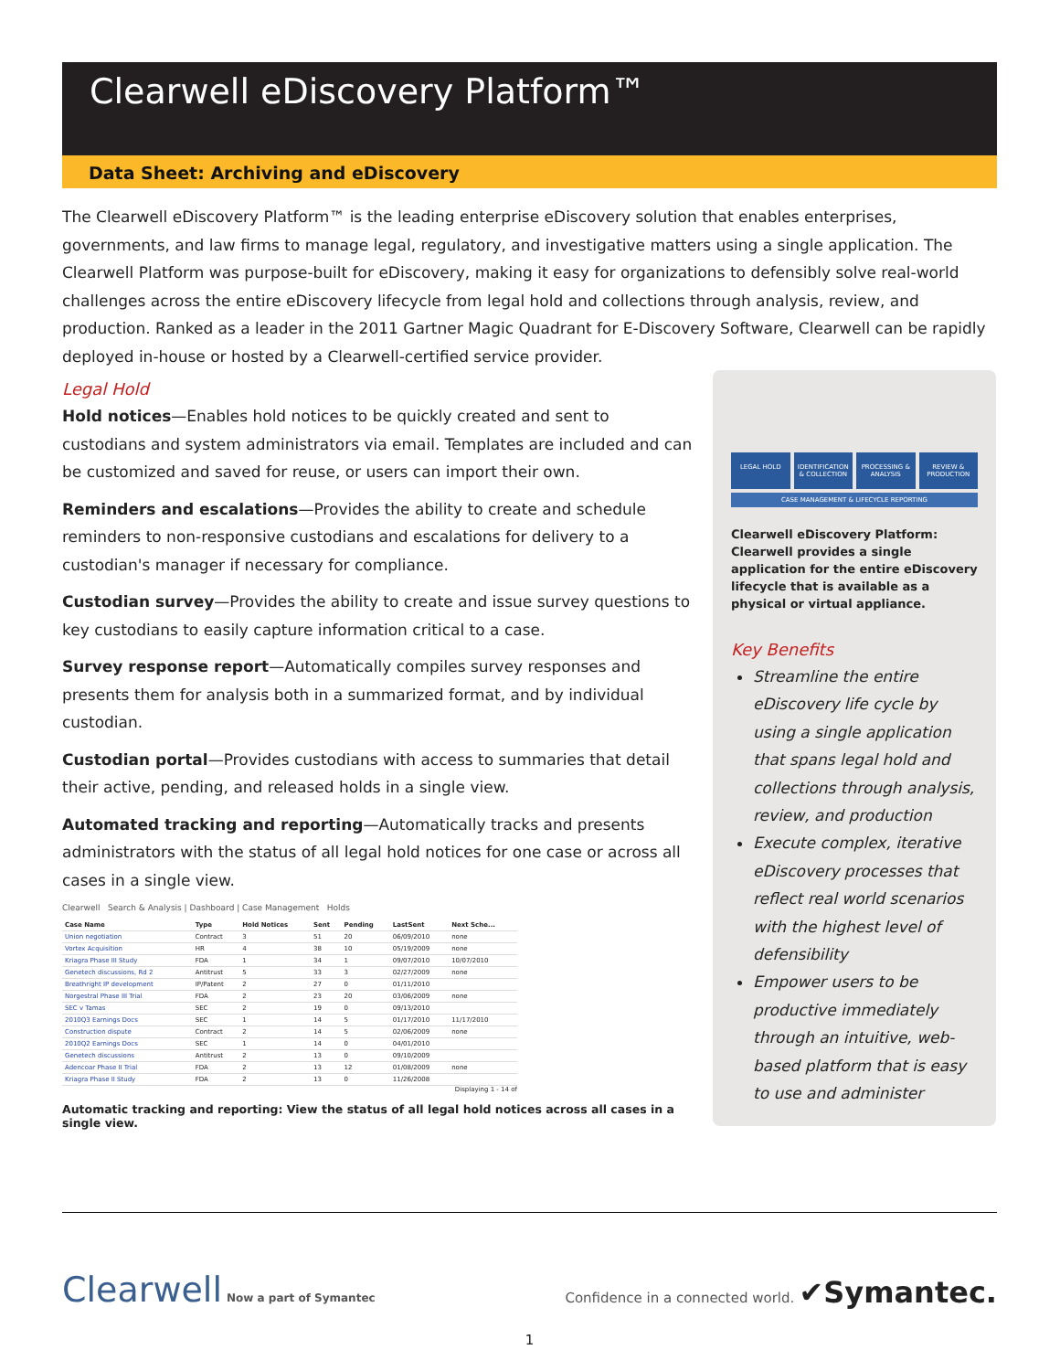Clearwell eDiscovery Platform™
Data Sheet: Archiving and eDiscovery
The Clearwell eDiscovery Platform™ is the leading enterprise eDiscovery solution that enables enterprises, governments, and law firms to manage legal, regulatory, and investigative matters using a single application. The Clearwell Platform was purpose-built for eDiscovery, making it easy for organizations to defensibly solve real-world challenges across the entire eDiscovery lifecycle from legal hold and collections through analysis, review, and production. Ranked as a leader in the 2011 Gartner Magic Quadrant for E-Discovery Software, Clearwell can be rapidly deployed in-house or hosted by a Clearwell-certified service provider.
Legal Hold
Hold notices—Enables hold notices to be quickly created and sent to custodians and system administrators via email. Templates are included and can be customized and saved for reuse, or users can import their own.
Reminders and escalations—Provides the ability to create and schedule reminders to non-responsive custodians and escalations for delivery to a custodian's manager if necessary for compliance.
Custodian survey—Provides the ability to create and issue survey questions to key custodians to easily capture information critical to a case.
Survey response report—Automatically compiles survey responses and presents them for analysis both in a summarized format, and by individual custodian.
Custodian portal—Provides custodians with access to summaries that detail their active, pending, and released holds in a single view.
Automated tracking and reporting—Automatically tracks and presents administrators with the status of all legal hold notices for one case or across all cases in a single view.
Clearwell Search & Analysis | Dashboard | Case Management Holds
| Case Name | Type | Hold Notices | Sent | Pending | LastSent | Next Sche... |
| --- | --- | --- | --- | --- | --- | --- |
| Union negotiation | Contract | 3 | 51 | 20 | 06/09/2010 | none |
| Vortex Acquisition | HR | 4 | 38 | 10 | 05/19/2009 | none |
| Kriagra Phase III Study | FDA | 1 | 34 | 1 | 09/07/2010 | 10/07/2010 |
| Genetech discussions, Rd 2 | Antitrust | 5 | 33 | 3 | 02/27/2009 | none |
| Breathright IP development | IP/Patent | 2 | 27 | 0 | 01/11/2010 | |
| Norgestral Phase III Trial | FDA | 2 | 23 | 20 | 03/06/2009 | none |
| SEC v Tamas | SEC | 2 | 19 | 0 | 09/13/2010 | |
| 2010Q3 Earnings Docs | SEC | 1 | 14 | 5 | 01/17/2010 | 11/17/2010 |
| Construction dispute | Contract | 2 | 14 | 5 | 02/06/2009 | none |
| 2010Q2 Earnings Docs | SEC | 1 | 14 | 0 | 04/01/2010 | |
| Genetech discussions | Antitrust | 2 | 13 | 0 | 09/10/2009 | |
| Adencoar Phase II Trial | FDA | 2 | 13 | 12 | 01/08/2009 | none |
| Kriagra Phase II Study | FDA | 2 | 13 | 0 | 11/26/2008 | |
Displaying 1 - 14 of
Automatic tracking and reporting: View the status of all legal hold notices across all cases in a single view.
LEGAL HOLD IDENTIFICATION & COLLECTION PROCESSING & ANALYSIS REVIEW & PRODUCTION
CASE MANAGEMENT & LIFECYCLE REPORTING
Clearwell eDiscovery Platform: Clearwell provides a single application for the entire eDiscovery lifecycle that is available as a physical or virtual appliance.
Key Benefits
Streamline the entire eDiscovery life cycle by using a single application that spans legal hold and collections through analysis, review, and production
Execute complex, iterative eDiscovery processes that reflect real world scenarios with the highest level of defensibility
Empower users to be productive immediately through an intuitive, web-based platform that is easy to use and administer
Clearwell Now a part of Symantec
Confidence in a connected world. ✔Symantec.
1